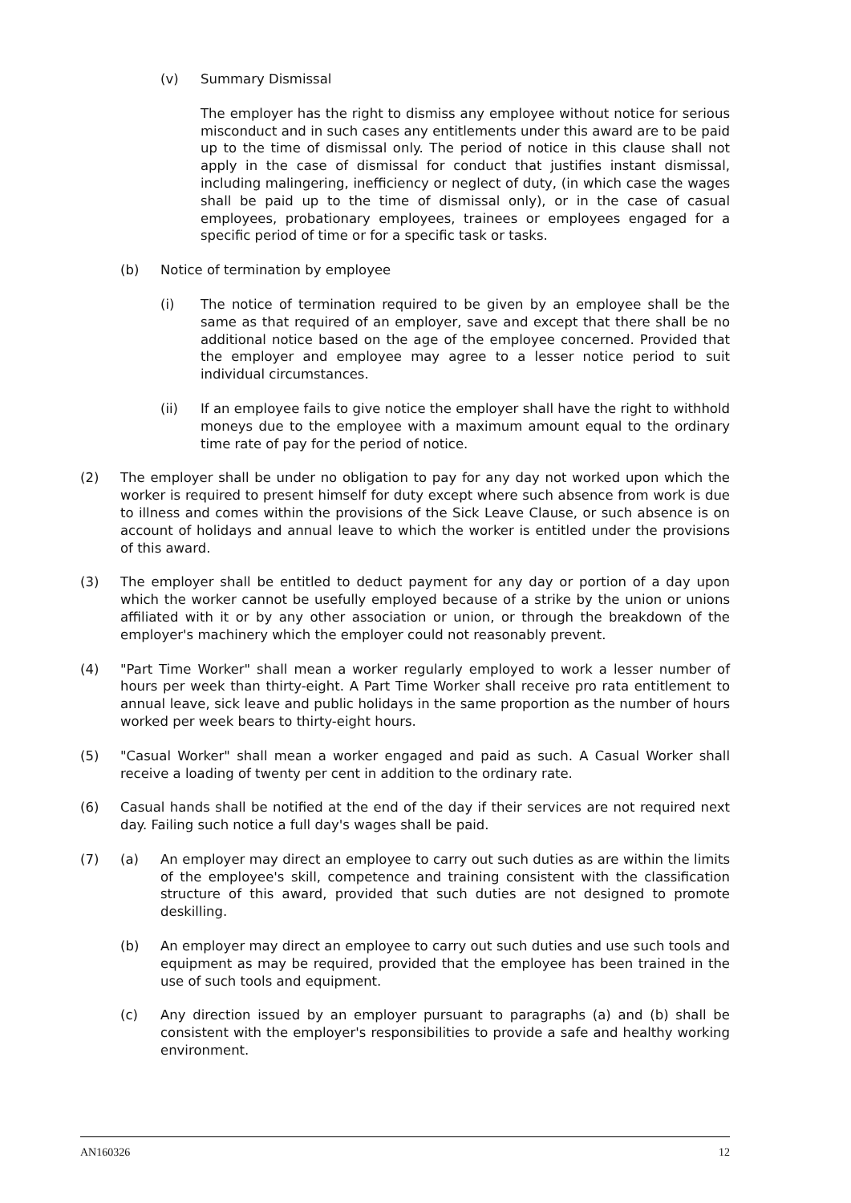(v) Summary Dismissal
The employer has the right to dismiss any employee without notice for serious misconduct and in such cases any entitlements under this award are to be paid up to the time of dismissal only. The period of notice in this clause shall not apply in the case of dismissal for conduct that justifies instant dismissal, including malingering, inefficiency or neglect of duty, (in which case the wages shall be paid up to the time of dismissal only), or in the case of casual employees, probationary employees, trainees or employees engaged for a specific period of time or for a specific task or tasks.
(b) Notice of termination by employee
(i) The notice of termination required to be given by an employee shall be the same as that required of an employer, save and except that there shall be no additional notice based on the age of the employee concerned. Provided that the employer and employee may agree to a lesser notice period to suit individual circumstances.
(ii) If an employee fails to give notice the employer shall have the right to withhold moneys due to the employee with a maximum amount equal to the ordinary time rate of pay for the period of notice.
(2) The employer shall be under no obligation to pay for any day not worked upon which the worker is required to present himself for duty except where such absence from work is due to illness and comes within the provisions of the Sick Leave Clause, or such absence is on account of holidays and annual leave to which the worker is entitled under the provisions of this award.
(3) The employer shall be entitled to deduct payment for any day or portion of a day upon which the worker cannot be usefully employed because of a strike by the union or unions affiliated with it or by any other association or union, or through the breakdown of the employer's machinery which the employer could not reasonably prevent.
(4) "Part Time Worker" shall mean a worker regularly employed to work a lesser number of hours per week than thirty-eight. A Part Time Worker shall receive pro rata entitlement to annual leave, sick leave and public holidays in the same proportion as the number of hours worked per week bears to thirty-eight hours.
(5) "Casual Worker" shall mean a worker engaged and paid as such. A Casual Worker shall receive a loading of twenty per cent in addition to the ordinary rate.
(6) Casual hands shall be notified at the end of the day if their services are not required next day. Failing such notice a full day's wages shall be paid.
(7) (a) An employer may direct an employee to carry out such duties as are within the limits of the employee's skill, competence and training consistent with the classification structure of this award, provided that such duties are not designed to promote deskilling.
(b) An employer may direct an employee to carry out such duties and use such tools and equipment as may be required, provided that the employee has been trained in the use of such tools and equipment.
(c) Any direction issued by an employer pursuant to paragraphs (a) and (b) shall be consistent with the employer's responsibilities to provide a safe and healthy working environment.
AN160326 12